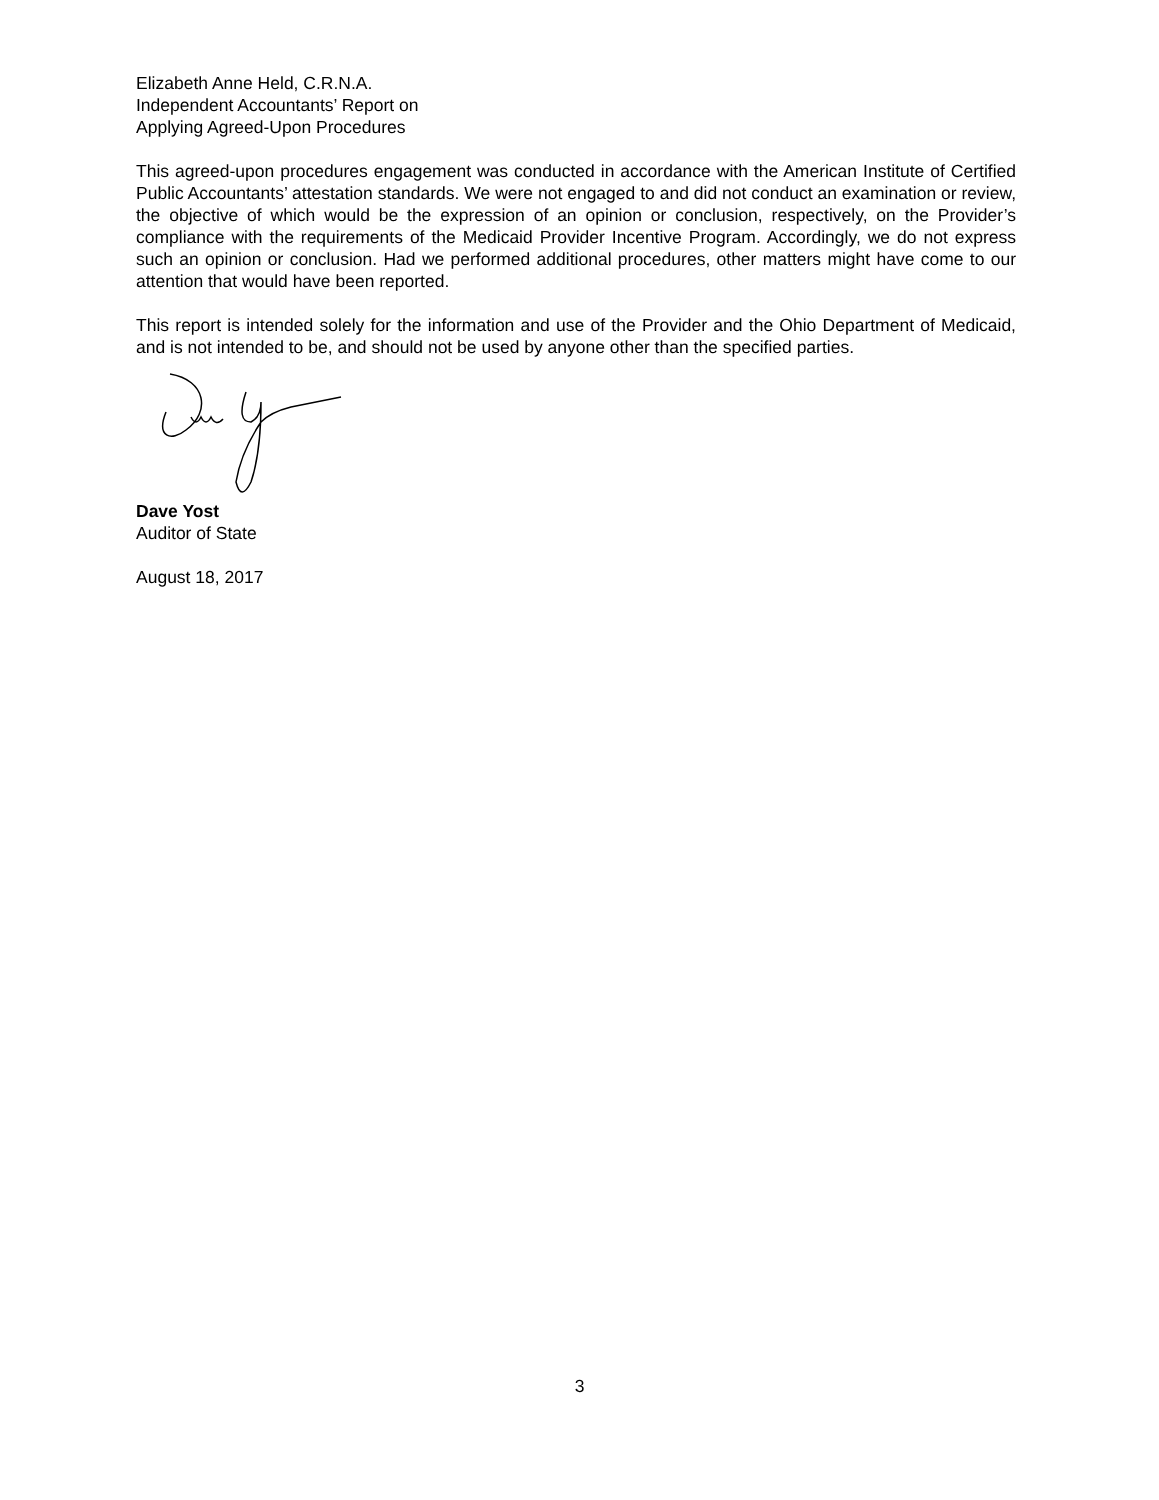Elizabeth Anne Held, C.R.N.A.
Independent Accountants’ Report on
Applying Agreed-Upon Procedures
This agreed-upon procedures engagement was conducted in accordance with the American Institute of Certified Public Accountants’ attestation standards. We were not engaged to and did not conduct an examination or review, the objective of which would be the expression of an opinion or conclusion, respectively, on the Provider’s compliance with the requirements of the Medicaid Provider Incentive Program. Accordingly, we do not express such an opinion or conclusion. Had we performed additional procedures, other matters might have come to our attention that would have been reported.
This report is intended solely for the information and use of the Provider and the Ohio Department of Medicaid, and is not intended to be, and should not be used by anyone other than the specified parties.
Dave Yost
Auditor of State
August 18, 2017
3